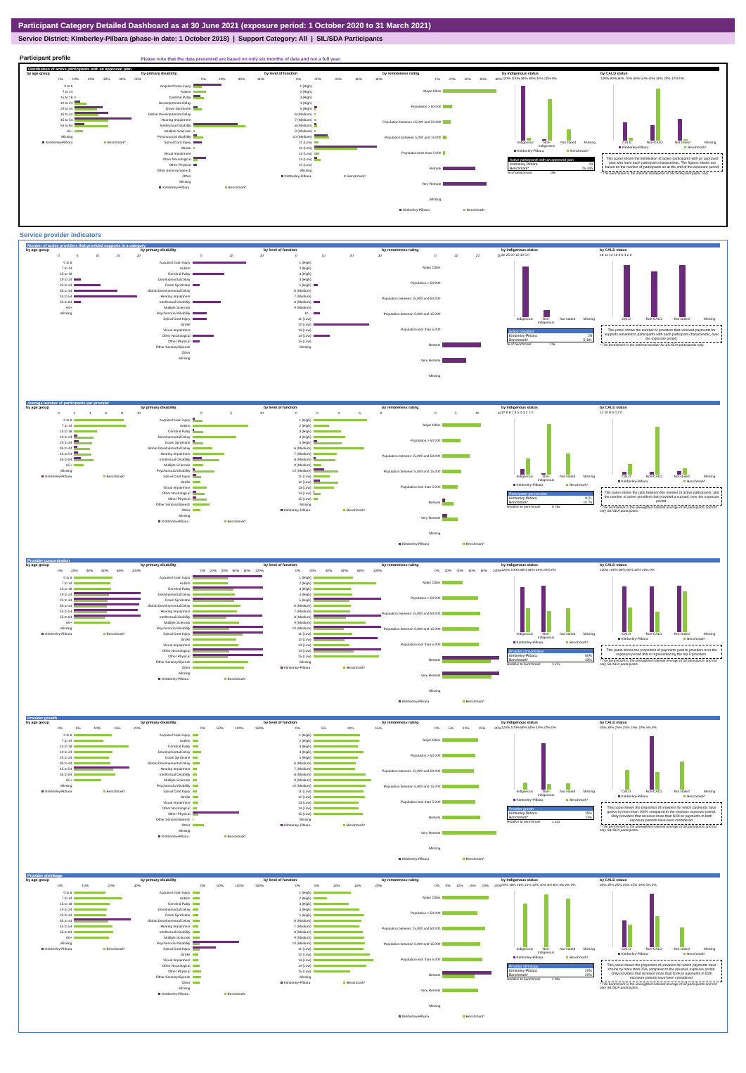Participant Category Detailed Dashboard as at 30 June 2021 (exposure period: 1 October 2020 to 31 March 2021)
Service District: Kimberley-Pilbara (phase-in date: 1 October 2018) | Support Category: All | SIL/SDA Participants
Participant profile Please note that the data presented are based on only six months of data and not a full year.
Distribution of active participants with an approved plan
by age group
0% 10% 20% 30% 40% 50%
| 0 to 6 | |
| 7 to 14 | |
| 15 to 18 | |
| 19 to 24 | |
| 25 to 34 | |
| 35 to 44 | |
| 45 to 54 | |
| 55 to 64 | |
| 65+ | |
| Missing | |
Kimberley-Pilbara Benchmark*
by primary disability
0% 20% 40% 60%
| Acquired brain injury | |
| Autism | |
| Cerebral Palsy | |
| Developmental Delay | |
| Down Syndrome | |
| Global Developmental Delay | |
| Hearing Impairment | |
| Intellectual Disability | |
| Multiple Sclerosis | |
| Psychosocial disability | |
| Spinal Cord Injury | |
| Stroke | |
| Visual Impairment | |
| Other Neurological | |
| Other Physical | |
| Other Sensory/Speech | |
| Other | |
| Missing | |
Kimberley-Pilbara Benchmark*
by level of function
0% 20% 40% 60% 80%
| 1 (High) | |
| 2 (High) | |
| 3 (High) | |
| 4 (High) | |
| 5 (High) | |
| 6 (Medium) | |
| 7 (Medium) | |
| 8 (Medium) | |
| 9 (Medium) | |
| 10 (Medium) | |
| 11 (Low) | |
| 12 (Low) | |
| 13 (Low) | |
| 14 (Low) | |
| 15 (Low) | |
| Missing | |
Kimberley-Pilbara Benchmark*
by remoteness rating
0% 20% 40% 60% 80%
| Major Cities | |
| Population > 50,000 | |
| Population between 15,000 and 50,000 | |
| Population between 5,000 and 15,000 | |
| Population less than 5,000 | |
| Remote | |
| Very Remote | |
| Missing | |
Kimberley-Pilbara Benchmark*
by Indigenous status
120% 100% 80% 60% 40% 20% 0%
Indigenous Non-indigenous Not stated Missing
Kimberley-Pilbara Benchmark*
Active participants with an approved plan
Kimberley-Pilbara 28
Benchmark* 26,345
% of benchmark 0%
by CALD status
100% 90% 80% 70% 60% 50% 40% 30% 20% 10% 0%
CALD Non-CALD Not stated Missing
Kimberley-Pilbara Benchmark*
This panel shows the distribution of active participants with an approved plan who have each participant characteristic. The figures shown are based on the number of participants as at the end of the exposure period.
* The benchmark is the national distribution of SIL/SDA participants only.
Service provider indicators
Number of active providers that provided supports in a category
by age group
05 10 15 20
| 0 to 6 | |
| 7 to 14 | |
| 15 to 18 | |
| 19 to 24 | |
| 25 to 34 | |
| 35 to 44 | |
| 45 to 54 | |
| 55 to 64 | |
| 65+ | |
| Missing | |
by primary disability
0 10 20
| Acquired brain injury | |
| Autism | |
| Cerebral Palsy | |
| Developmental Delay | |
| Down Syndrome | |
| Global Developmental Delay | |
| Hearing Impairment | |
| Intellectual Disability | |
| Multiple Sclerosis | |
| Psychosocial disability | |
| Spinal Cord Injury | |
| Stroke | |
| Visual Impairment | |
| Other Neurological | |
| Other Physical | |
| Other Sensory/Speech | |
| Other | |
| Missing | |
by level of function
0 10 20 30
| 1 (High) | |
| 2 (High) | |
| 3 (High) | |
| 4 (High) | |
| 5 (High) | |
| 6 (Medium) | |
| 7 (Medium) | |
| 8 (Medium) | |
| 9 (Medium) | |
| 10... | |
| 11 (Low) | |
| 12 (Low) | |
| 13 (Low) | |
| 14 (Low) | |
| 15 (Low) | |
| Missing | |
by remoteness rating
0 10 20 30
| Major Cities | |
| Population > 50,000 | |
| Population between 15,000 and 50,000 | |
| Population between 5,000 and 15,000 | |
| Population less than 5,000 | |
| Remote | |
| Very Remote | |
| Missing | |
by Indigenous status
30 25 20 15 10 5 0
Indigenous Non-indigenous Not stated Missing
Active providers
Kimberley-Pilbara 28
Benchmark* 5,191
% of benchmark 1%
by CALD status
16 14 12 10 8 6 4 2 0
CALD Non-CALD Not stated Missing
This panel shows the number of providers that received payments for supports provided to participants with each participant characteristic, over the exposure period.
* The benchmark is the national number for SIL/SDA participants only.
Average number of participants per provider
by age group
02468 10
| 0 to 6 | |
| 7 to 14 | |
| 15 to 18 | |
| 19 to 24 | |
| 25 to 34 | |
| 35 to 44 | |
| 45 to 54 | |
| 55 to 64 | |
| 65+ | |
| Missing | |
Kimberley-Pilbara Benchmark*
by primary disability
05 10
| Acquired brain injury | |
| Autism | |
| Cerebral Palsy | |
| Developmental Delay | |
| Down Syndrome | |
| Global Developmental Delay | |
| Hearing Impairment | |
| Intellectual Disability | |
| Multiple Sclerosis | |
| Psychosocial disability | |
| Spinal Cord Injury | |
| Stroke | |
| Visual Impairment | |
| Other Neurological | |
| Other Physical | |
| Other Sensory/Speech | |
| Other | |
| Missing | |
Kimberley-Pilbara Benchmark*
by level of function
02468
| 1 (High) | |
| 2 (High) | |
| 3 (High) | |
| 4 (High) | |
| 5 (High) | |
| 6 (Medium) | |
| 7 (Medium) | |
| 8 (Medium) | |
| 9 (Medium) | |
| 10 (Medium) | |
| 11 (Low) | |
| 12 (Low) | |
| 13 (Low) | |
| 14 (Low) | |
| 15 (Low) | |
| Missing | |
Kimberley-Pilbara Benchmark*
by remoteness rating
05 10 15
| Major Cities | |
| Population > 50,000 | |
| Population between 15,000 and 50,000 | |
| Population between 5,000 and 15,000 | |
| Population less than 5,000 | |
| Remote | |
| Very Remote | |
| Missing | |
Kimberley-Pilbara Benchmark*
by Indigenous status
10 9 8 7 6 5 4 3 2 1 0
Indigenous Non-indigenous Not stated Missing
Kimberley-Pilbara Benchmark*
Participants per provider
Kimberley-Pilbara 8.21
Benchmark* 10.76
Relative to benchmark 0.76x
by CALD status
12 10 8 6 4 2 0
CALD Non-CALD Not stated Missing
Kimberley-Pilbara Benchmark*
This panel shows the ratio between the number of active participants, and the number of active providers that provided a support, over the exposure period.
* The benchmark is the unweighted national average of all participants and not only SIL/SDA participants.
Provider concentration
by age group
0% 20% 40% 60% 80% 100%
| 0 to 6 | |
| 7 to 14 | |
| 15 to 18 | |
| 19 to 24 | |
| 25 to 34 | |
| 35 to 44 | |
| 45 to 54 | |
| 55 to 64 | |
| 65+ | |
| Missing | |
Kimberley-Pilbara Benchmark*
by primary disability
0% 20% 40% 60% 80% 100%
| Acquired brain injury | |
| Autism | |
| Cerebral Palsy | |
| Developmental Delay | |
| Down Syndrome | |
| Global Developmental Delay | |
| Hearing Impairment | |
| Intellectual Disability | |
| Multiple Sclerosis | |
| Psychosocial disability | |
| Spinal Cord Injury | |
| Stroke | |
| Visual Impairment | |
| Other Neurological | |
| Other Physical | |
| Other Sensory/Speech | |
| Other | |
| Missing | |
Kimberley-Pilbara Benchmark*
by level of function
0% 20% 40% 60% 80% 100%
| 1 (High) | |
| 2 (High) | |
| 3 (High) | |
| 4 (High) | |
| 5 (High) | |
| 6 (Medium) | |
| 7 (Medium) | |
| 8 (Medium) | |
| 9 (Medium) | |
| 10 (Medium) | |
| 11 (Low) | |
| 12 (Low) | |
| 13 (Low) | |
| 14 (Low) | |
| 15 (Low) | |
| Missing | |
Kimberley-Pilbara Benchmark*
by remoteness rating
0% 20% 40% 60% 80% 100%
| Major Cities | |
| Population > 50,000 | |
| Population between 15,000 and 50,000 | |
| Population between 5,000 and 15,000 | |
| Population less than 5,000 | |
| Remote | |
| Very Remote | |
| Missing | |
Kimberley-Pilbara Benchmark*
by Indigenous status
120% 100% 80% 60% 40% 20% 0%
Indigenous Non-indigenous Not stated Missing
Kimberley-Pilbara Benchmark*
Provider concentration
Kimberley-Pilbara 60%
Benchmark* 43%
Relative to benchmark 1.37x
by CALD status
120% 100% 80% 60% 40% 20% 0%
CALD Non-CALD Not stated Missing
Kimberley-Pilbara Benchmark*
This panel shows the proportion of payments paid to providers over the exposure period that is represented by the top 5 providers.
* The benchmark is the unweighted national average of all participants and not only SIL/SDA participants.
Provider growth
by age group
0% 5% 10% 15% 20%
| 0 to 6 | |
| 7 to 14 | |
| 15 to 18 | |
| 19 to 24 | |
| 25 to 34 | |
| 35 to 44 | |
| 45 to 54 | |
| 55 to 64 | |
| 65+ | |
| Missing | |
Kimberley-Pilbara Benchmark*
by primary disability
0% 50% 100% 150%
| Acquired brain injury | |
| Autism | |
| Cerebral Palsy | |
| Developmental Delay | |
| Down Syndrome | |
| Global Developmental Delay | |
| Hearing Impairment | |
| Intellectual Disability | |
| Multiple Sclerosis | |
| Psychosocial disability | |
| Spinal Cord Injury | |
| Stroke | |
| Visual Impairment | |
| Other Neurological | |
| Other Physical | |
| Other Sensory/Speech | |
| Other | |
| Missing | |
Kimberley-Pilbara Benchmark*
by level of function
0% 5% 10% 15%
| 1 (High) | |
| 2 (High) | |
| 3 (High) | |
| 4 (High) | |
| 5 (High) | |
| 6 (Medium) | |
| 7 (Medium) | |
| 8 (Medium) | |
| 9 (Medium) | |
| 10 (Medium) | |
| 11 (Low) | |
| 12 (Low) | |
| 13 (Low) | |
| 14 (Low) | |
| 15 (Low) | |
| Missing | |
Kimberley-Pilbara Benchmark*
by remoteness rating
0% 5% 10% 15% 20%
| Major Cities | |
| Population > 50,000 | |
| Population between 15,000 and 50,000 | |
| Population between 5,000 and 15,000 | |
| Population less than 5,000 | |
| Remote | |
| Very Remote | |
| Missing | |
Kimberley-Pilbara Benchmark*
by Indigenous status
120% 100% 80% 60% 40% 20% 0%
Indigenous Non-indigenous Not stated Missing
Kimberley-Pilbara Benchmark*
Provider growth
Kimberley-Pilbara 15%
Benchmark* 11%
Relative to benchmark 1.33x
by CALD status
35% 30% 25% 20% 15% 10% 5% 0%
CALD Non-CALD Not stated Missing
Kimberley-Pilbara Benchmark*
This panel shows the proportion of providers for which payments have grown by more than 100% compared to the previous exposure period. Only providers that received more than $10k in payments in both exposure periods have been considered.
* The benchmark is the unweighted national average of all participants and not only SIL/SDA participants.
Provider shrinkage
by age group
0% 10% 20% 30%
| 0 to 6 | |
| 7 to 14 | |
| 15 to 18 | |
| 19 to 24 | |
| 25 to 34 | |
| 35 to 44 | |
| 45 to 54 | |
| 55 to 64 | |
| 65+ | |
| Missing | |
Kimberley-Pilbara Benchmark*
by primary disability
0% 50% 100% 150%
| Acquired brain injury | |
| Autism | |
| Cerebral Palsy | |
| Developmental Delay | |
| Down Syndrome | |
| Global Developmental Delay | |
| Hearing Impairment | |
| Intellectual Disability | |
| Multiple Sclerosis | |
| Psychosocial disability | |
| Spinal Cord Injury | |
| Stroke | |
| Visual Impairment | |
| Other Neurological | |
| Other Physical | |
| Other Sensory/Speech | |
| Other | |
| Missing | |
Kimberley-Pilbara Benchmark*
by level of function
0% 5% 10% 15% 20%
| 1 (High) | |
| 2 (High) | |
| 3 (High) | |
| 4 (High) | |
| 5 (High) | |
| 6 (Medium) | |
| 7 (Medium) | |
| 8 (Medium) | |
| 9 (Medium) | |
| 10 (Medium) | |
| 11 (Low) | |
| 12 (Low) | |
| 13 (Low) | |
| 14 (Low) | |
| 15 (Low) | |
| Missing | |
Kimberley-Pilbara Benchmark*
by remoteness rating
0% 5% 10% 15% 20% 25%
| Major Cities | |
| Population > 50,000 | |
| Population between 15,000 and 50,000 | |
| Population between 5,000 and 15,000 | |
| Population less than 5,000 | |
| Remote | |
| Very Remote | |
| Missing | |
Kimberley-Pilbara Benchmark*
by Indigenous status
20% 18% 16% 14% 12% 10% 8% 6% 4% 2% 0%
Indigenous Non-indigenous Not stated Missing
Kimberley-Pilbara Benchmark*
Provider shrinkage
Kimberley-Pilbara 20%
Benchmark* 20%
Relative to benchmark 1.00x
by CALD status
35% 30% 25% 20% 15% 10% 5% 0%
CALD Non-CALD Not stated Missing
Kimberley-Pilbara Benchmark*
This panel shows the proportion of providers for which payments have shrunk by more than 25% compared to the previous exposure period. Only providers that received more than $10k in payments in both exposure periods have been considered.
* The benchmark is the unweighted national average of all participants and not only SIL/SDA participants.